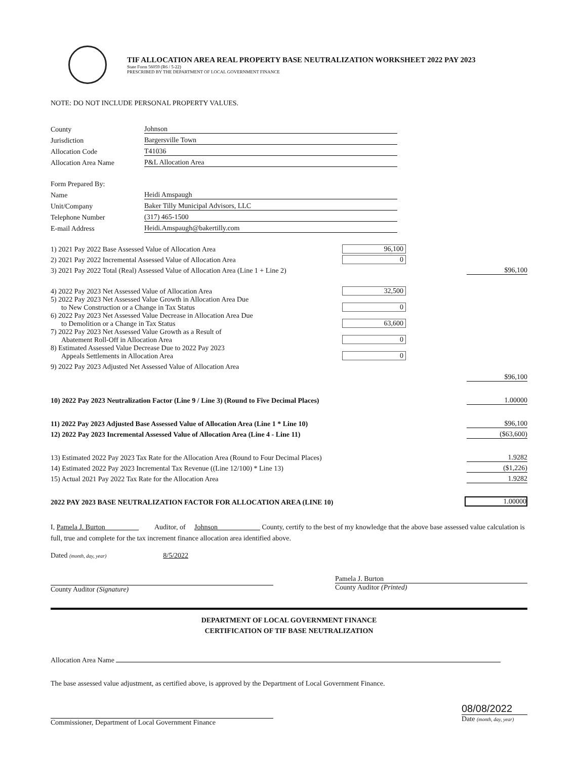TIF ALLOCATION AREA REAL PROPERTY BASE NEUTRALIZATION WORKSHEET 2022 PAY 2023
State Form 56059 (R6 / 5-22)
PRESCRIBED BY THE DEPARTMENT OF LOCAL GOVERNMENT FINANCE
NOTE: DO NOT INCLUDE PERSONAL PROPERTY VALUES.
County Johnson
Jurisdiction Bargersville Town
Allocation Code T41036
Allocation Area Name P&L Allocation Area
Form Prepared By:
Name Heidi Amspaugh
Unit/Company Baker Tilly Municipal Advisors, LLC
Telephone Number (317) 465-1500
E-mail Address Heidi.Amspaugh@bakertilly.com
1) 2021 Pay 2022 Base Assessed Value of Allocation Area 96,100
2) 2021 Pay 2022 Incremental Assessed Value of Allocation Area 0
3) 2021 Pay 2022 Total (Real) Assessed Value of Allocation Area (Line 1 + Line 2) $96,100
4) 2022 Pay 2023 Net Assessed Value of Allocation Area 32,500
5) 2022 Pay 2023 Net Assessed Value Growth in Allocation Area Due
to New Construction or a Change in Tax Status 0
6) 2022 Pay 2023 Net Assessed Value Decrease in Allocation Area Due
to Demolition or a Change in Tax Status 63,600
7) 2022 Pay 2023 Net Assessed Value Growth as a Result of
Abatement Roll-Off in Allocation Area 0
8) Estimated Assessed Value Decrease Due to 2022 Pay 2023
Appeals Settlements in Allocation Area 0
9) 2022 Pay 2023 Adjusted Net Assessed Value of Allocation Area
$96,100
10) 2022 Pay 2023 Neutralization Factor (Line 9 / Line 3) (Round to Five Decimal Places) 1.00000
11) 2022 Pay 2023 Adjusted Base Assessed Value of Allocation Area (Line 1 * Line 10) $96,100
12) 2022 Pay 2023 Incremental Assessed Value of Allocation Area (Line 4 - Line 11) ($63,600)
13) Estimated 2022 Pay 2023 Tax Rate for the Allocation Area (Round to Four Decimal Places) 1.9282
14) Estimated 2022 Pay 2023 Incremental Tax Revenue ((Line 12/100) * Line 13) ($1,226)
15) Actual 2021 Pay 2022 Tax Rate for the Allocation Area 1.9282
2022 PAY 2023 BASE NEUTRALIZATION FACTOR FOR ALLOCATION AREA (LINE 10) 1.00000
I, Pamela J. Burton Auditor, of Johnson County, certify to the best of my knowledge that the above base assessed value calculation is full, true and complete for the tax increment finance allocation area identified above.
Dated (month, day, year) 8/5/2022
County Auditor (Signature)
Pamela J. Burton
County Auditor (Printed)
DEPARTMENT OF LOCAL GOVERNMENT FINANCE
CERTIFICATION OF TIF BASE NEUTRALIZATION
Allocation Area Name
The base assessed value adjustment, as certified above, is approved by the Department of Local Government Finance.
Commissioner, Department of Local Government Finance
08/08/2022
Date (month, day, year)